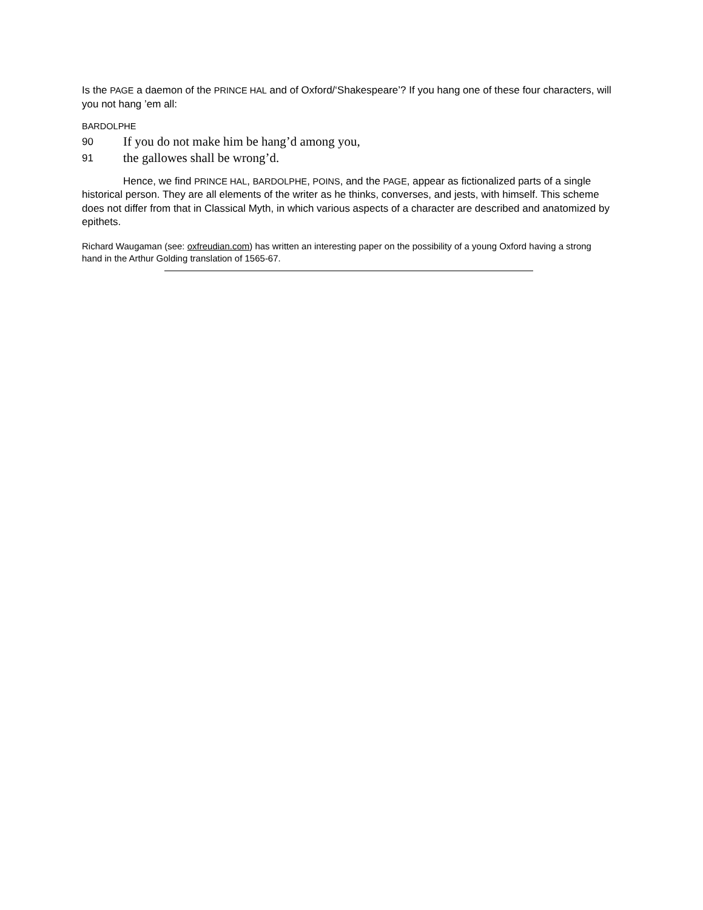Is the PAGE a daemon of the PRINCE HAL and of Oxford/‘Shakespeare’? If you hang one of these four characters, will you not hang ’em all:
BARDOLPHE
90 If you do not make him be hang’d among you,
91 the gallowes shall be wrong’d.
Hence, we find PRINCE HAL, BARDOLPHE, POINS, and the PAGE, appear as fictionalized parts of a single historical person. They are all elements of the writer as he thinks, converses, and jests, with himself. This scheme does not differ from that in Classical Myth, in which various aspects of a character are described and anatomized by epithets.
Richard Waugaman (see: oxfreudian.com) has written an interesting paper on the possibility of a young Oxford having a strong hand in the Arthur Golding translation of 1565-67.